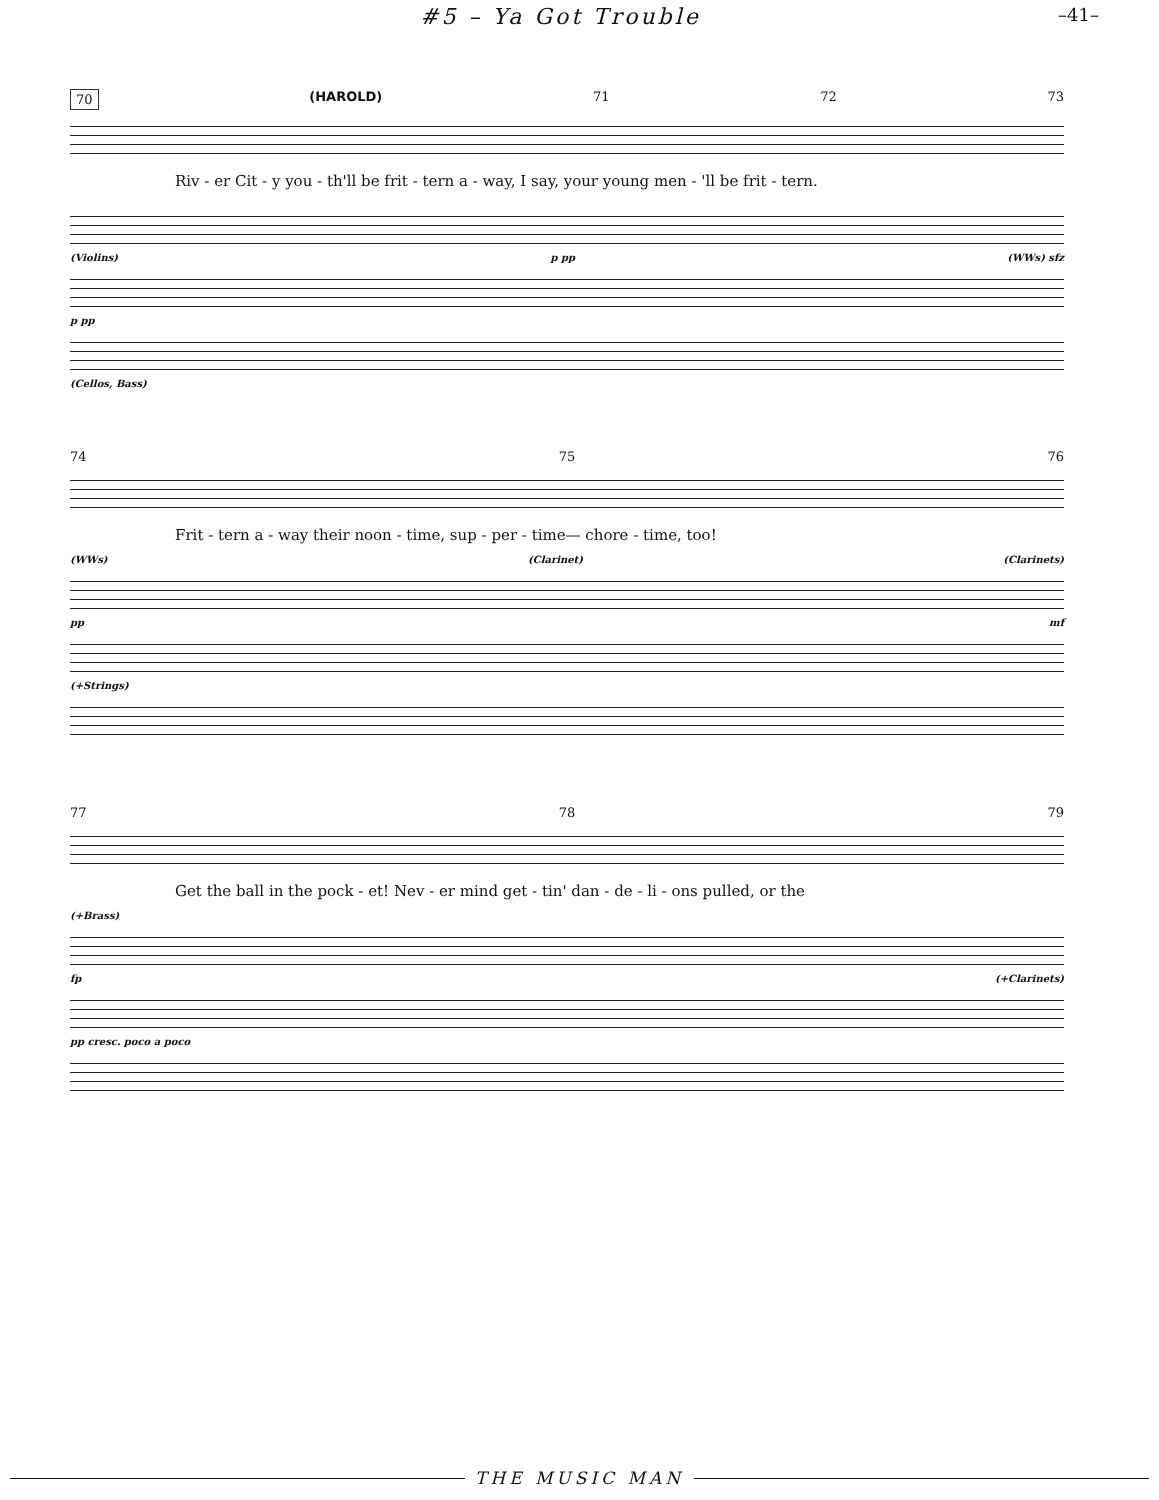#5 – Ya Got Trouble –41–
70 (HAROLD) 71 72 73
Riv - er Cit - y you - th'll be frit - tern a - way, I say, your young men - 'll be frit - tern.
(Violins) p pp (WWs) sfz
p pp
(Cellos, Bass)
74 75 76
Frit - tern a - way their noon - time, sup - per - time— chore - time, too!
(WWs) (Clarinet) (Clarinets)
pp mf
(+Strings)
77 78 79
Get the ball in the pock - et! Nev - er mind get - tin' dan - de - li - ons pulled, or the
(+Brass)
fp (+Clarinets)
pp cresc. poco a poco
THE MUSIC MAN